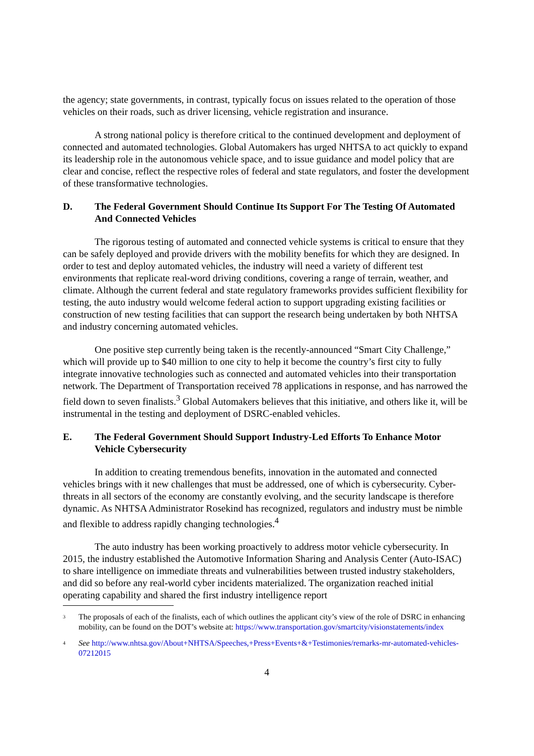the agency; state governments, in contrast, typically focus on issues related to the operation of those vehicles on their roads, such as driver licensing, vehicle registration and insurance.
A strong national policy is therefore critical to the continued development and deployment of connected and automated technologies. Global Automakers has urged NHTSA to act quickly to expand its leadership role in the autonomous vehicle space, and to issue guidance and model policy that are clear and concise, reflect the respective roles of federal and state regulators, and foster the development of these transformative technologies.
D. The Federal Government Should Continue Its Support For The Testing Of Automated And Connected Vehicles
The rigorous testing of automated and connected vehicle systems is critical to ensure that they can be safely deployed and provide drivers with the mobility benefits for which they are designed. In order to test and deploy automated vehicles, the industry will need a variety of different test environments that replicate real-word driving conditions, covering a range of terrain, weather, and climate. Although the current federal and state regulatory frameworks provides sufficient flexibility for testing, the auto industry would welcome federal action to support upgrading existing facilities or construction of new testing facilities that can support the research being undertaken by both NHTSA and industry concerning automated vehicles.
One positive step currently being taken is the recently-announced “Smart City Challenge,” which will provide up to $40 million to one city to help it become the country’s first city to fully integrate innovative technologies such as connected and automated vehicles into their transportation network. The Department of Transportation received 78 applications in response, and has narrowed the field down to seven finalists.<sup>3</sup> Global Automakers believes that this initiative, and others like it, will be instrumental in the testing and deployment of DSRC-enabled vehicles.
E. The Federal Government Should Support Industry-Led Efforts To Enhance Motor Vehicle Cybersecurity
In addition to creating tremendous benefits, innovation in the automated and connected vehicles brings with it new challenges that must be addressed, one of which is cybersecurity. Cyber-threats in all sectors of the economy are constantly evolving, and the security landscape is therefore dynamic. As NHTSA Administrator Rosekind has recognized, regulators and industry must be nimble and flexible to address rapidly changing technologies.<sup>4</sup>
The auto industry has been working proactively to address motor vehicle cybersecurity. In 2015, the industry established the Automotive Information Sharing and Analysis Center (Auto-ISAC) to share intelligence on immediate threats and vulnerabilities between trusted industry stakeholders, and did so before any real-world cyber incidents materialized. The organization reached initial operating capability and shared the first industry intelligence report
<sup>3</sup> The proposals of each of the finalists, each of which outlines the applicant city’s view of the role of DSRC in enhancing mobility, can be found on the DOT’s website at: https://www.transportation.gov/smartcity/visionstatements/index
<sup>4</sup> See http://www.nhtsa.gov/About+NHTSA/Speeches,+Press+Events+&+Testimonies/remarks-mr-automated-vehicles-07212015
4